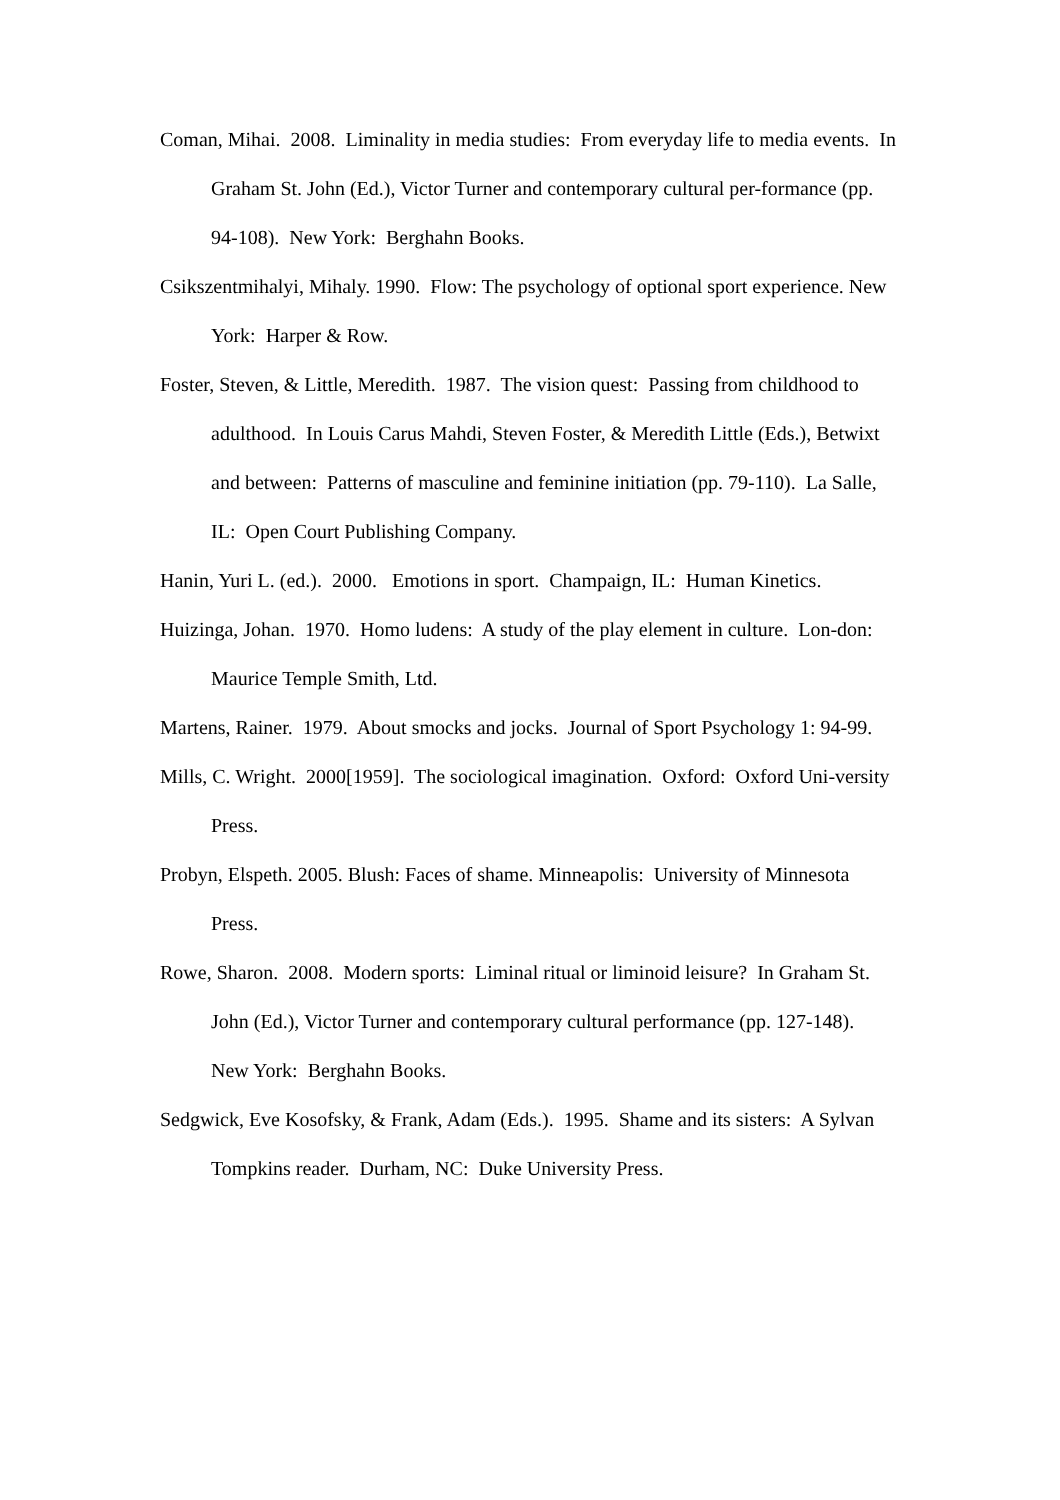Coman, Mihai. 2008. Liminality in media studies: From everyday life to media events. In Graham St. John (Ed.), Victor Turner and contemporary cultural per-formance (pp. 94-108). New York: Berghahn Books.
Csikszentmihalyi, Mihaly. 1990. Flow: The psychology of optional sport experience. New York: Harper & Row.
Foster, Steven, & Little, Meredith. 1987. The vision quest: Passing from childhood to adulthood. In Louis Carus Mahdi, Steven Foster, & Meredith Little (Eds.), Betwixt and between: Patterns of masculine and feminine initiation (pp. 79-110). La Salle, IL: Open Court Publishing Company.
Hanin, Yuri L. (ed.). 2000. Emotions in sport. Champaign, IL: Human Kinetics.
Huizinga, Johan. 1970. Homo ludens: A study of the play element in culture. Lon-don: Maurice Temple Smith, Ltd.
Martens, Rainer. 1979. About smocks and jocks. Journal of Sport Psychology 1: 94-99.
Mills, C. Wright. 2000[1959]. The sociological imagination. Oxford: Oxford Uni-versity Press.
Probyn, Elspeth. 2005. Blush: Faces of shame. Minneapolis: University of Minnesota Press.
Rowe, Sharon. 2008. Modern sports: Liminal ritual or liminoid leisure? In Graham St. John (Ed.), Victor Turner and contemporary cultural performance (pp. 127-148). New York: Berghahn Books.
Sedgwick, Eve Kosofsky, & Frank, Adam (Eds.). 1995. Shame and its sisters: A Sylvan Tompkins reader. Durham, NC: Duke University Press.